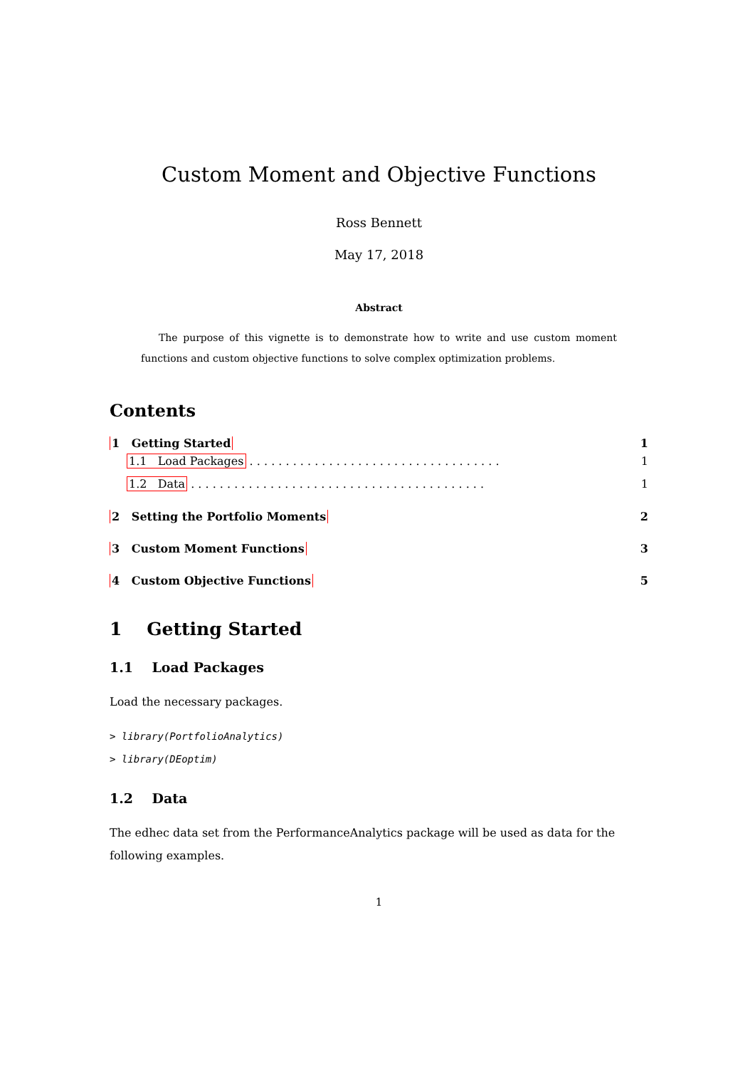Custom Moment and Objective Functions
Ross Bennett
May 17, 2018
Abstract
The purpose of this vignette is to demonstrate how to write and use custom moment functions and custom objective functions to solve complex optimization problems.
Contents
1 Getting Started 1
1.1 Load Packages . . . . . . . . . . . . . . . . . . . . . . . . . . . . . . . . . . . 1
1.2 Data . . . . . . . . . . . . . . . . . . . . . . . . . . . . . . . . . . . . . . . . . 1
2 Setting the Portfolio Moments 2
3 Custom Moment Functions 3
4 Custom Objective Functions 5
1 Getting Started
1.1 Load Packages
Load the necessary packages.
> library(PortfolioAnalytics)
> library(DEoptim)
1.2 Data
The edhec data set from the PerformanceAnalytics package will be used as data for the following examples.
1